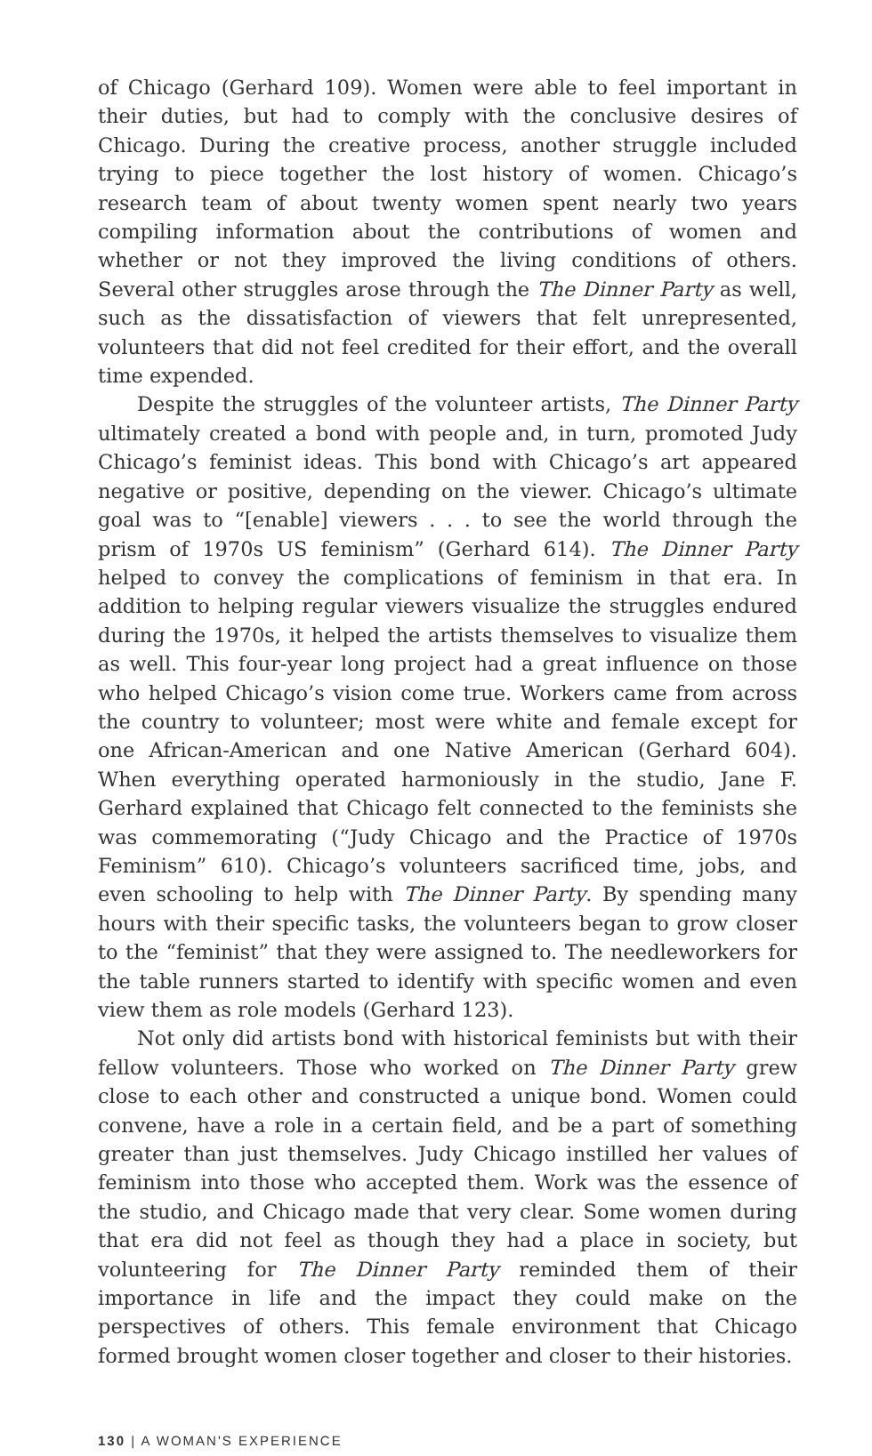of Chicago (Gerhard 109). Women were able to feel important in their duties, but had to comply with the conclusive desires of Chicago. During the creative process, another struggle included trying to piece together the lost history of women. Chicago’s research team of about twenty women spent nearly two years compiling information about the contributions of women and whether or not they improved the living conditions of others. Several other struggles arose through the The Dinner Party as well, such as the dissatisfaction of viewers that felt unrepresented, volunteers that did not feel credited for their effort, and the overall time expended.
Despite the struggles of the volunteer artists, The Dinner Party ultimately created a bond with people and, in turn, promoted Judy Chicago’s feminist ideas. This bond with Chicago’s art appeared negative or positive, depending on the viewer. Chicago’s ultimate goal was to “[enable] viewers . . . to see the world through the prism of 1970s US feminism” (Gerhard 614). The Dinner Party helped to convey the complications of feminism in that era. In addition to helping regular viewers visualize the struggles endured during the 1970s, it helped the artists themselves to visualize them as well. This four-year long project had a great influence on those who helped Chicago’s vision come true. Workers came from across the country to volunteer; most were white and female except for one African-American and one Native American (Gerhard 604). When everything operated harmoniously in the studio, Jane F. Gerhard explained that Chicago felt connected to the feminists she was commemorating (“Judy Chicago and the Practice of 1970s Feminism” 610). Chicago’s volunteers sacrificed time, jobs, and even schooling to help with The Dinner Party. By spending many hours with their specific tasks, the volunteers began to grow closer to the “feminist” that they were assigned to. The needleworkers for the table runners started to identify with specific women and even view them as role models (Gerhard 123).
Not only did artists bond with historical feminists but with their fellow volunteers. Those who worked on The Dinner Party grew close to each other and constructed a unique bond. Women could convene, have a role in a certain field, and be a part of something greater than just themselves. Judy Chicago instilled her values of feminism into those who accepted them. Work was the essence of the studio, and Chicago made that very clear. Some women during that era did not feel as though they had a place in society, but volunteering for The Dinner Party reminded them of their importance in life and the impact they could make on the perspectives of others. This female environment that Chicago formed brought women closer together and closer to their histories.
130 | A WOMAN'S EXPERIENCE